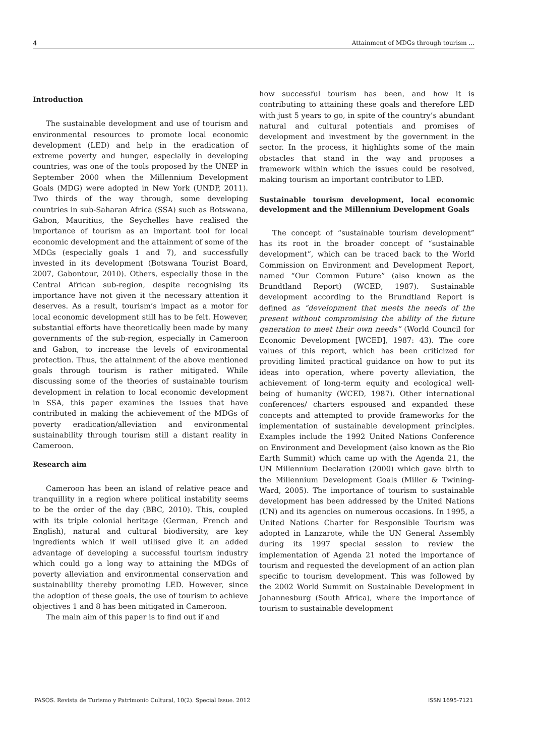4 Attainment of MDGs through tourism ...
Introduction
The sustainable development and use of tourism and environmental resources to promote local economic development (LED) and help in the eradication of extreme poverty and hunger, especially in developing countries, was one of the tools proposed by the UNEP in September 2000 when the Millennium Development Goals (MDG) were adopted in New York (UNDP, 2011). Two thirds of the way through, some developing countries in sub-Saharan Africa (SSA) such as Botswana, Gabon, Mauritius, the Seychelles have realised the importance of tourism as an important tool for local economic development and the attainment of some of the MDGs (especially goals 1 and 7), and successfully invested in its development (Botswana Tourist Board, 2007, Gabontour, 2010). Others, especially those in the Central African sub-region, despite recognising its importance have not given it the necessary attention it deserves. As a result, tourism’s impact as a motor for local economic development still has to be felt. However, substantial efforts have theoretically been made by many governments of the sub-region, especially in Cameroon and Gabon, to increase the levels of environmental protection. Thus, the attainment of the above mentioned goals through tourism is rather mitigated. While discussing some of the theories of sustainable tourism development in relation to local economic development in SSA, this paper examines the issues that have contributed in making the achievement of the MDGs of poverty eradication/alleviation and environmental sustainability through tourism still a distant reality in Cameroon.
Research aim
Cameroon has been an island of relative peace and tranquillity in a region where political instability seems to be the order of the day (BBC, 2010). This, coupled with its triple colonial heritage (German, French and English), natural and cultural biodiversity, are key ingredients which if well utilised give it an added advantage of developing a successful tourism industry which could go a long way to attaining the MDGs of poverty alleviation and environmental conservation and sustainability thereby promoting LED. However, since the adoption of these goals, the use of tourism to achieve objectives 1 and 8 has been mitigated in Cameroon.
The main aim of this paper is to find out if and
how successful tourism has been, and how it is contributing to attaining these goals and therefore LED with just 5 years to go, in spite of the country’s abundant natural and cultural potentials and promises of development and investment by the government in the sector. In the process, it highlights some of the main obstacles that stand in the way and proposes a framework within which the issues could be resolved, making tourism an important contributor to LED.
Sustainable tourism development, local economic development and the Millennium Development Goals
The concept of “sustainable tourism development” has its root in the broader concept of “sustainable development”, which can be traced back to the World Commission on Environment and Development Report, named “Our Common Future” (also known as the Brundtland Report) (WCED, 1987). Sustainable development according to the Brundtland Report is defined as “development that meets the needs of the present without compromising the ability of the future generation to meet their own needs” (World Council for Economic Development [WCED], 1987: 43). The core values of this report, which has been criticized for providing limited practical guidance on how to put its ideas into operation, where poverty alleviation, the achievement of long-term equity and ecological well-being of humanity (WCED, 1987). Other international conferences/ charters espoused and expanded these concepts and attempted to provide frameworks for the implementation of sustainable development principles. Examples include the 1992 United Nations Conference on Environment and Development (also known as the Rio Earth Summit) which came up with the Agenda 21, the UN Millennium Declaration (2000) which gave birth to the Millennium Development Goals (Miller & Twining-Ward, 2005). The importance of tourism to sustainable development has been addressed by the United Nations (UN) and its agencies on numerous occasions. In 1995, a United Nations Charter for Responsible Tourism was adopted in Lanzarote, while the UN General Assembly during its 1997 special session to review the implementation of Agenda 21 noted the importance of tourism and requested the development of an action plan specific to tourism development. This was followed by the 2002 World Summit on Sustainable Development in Johannesburg (South Africa), where the importance of tourism to sustainable development
PASOS. Revista de Turismo y Patrimonio Cultural, 10(2). Special Issue. 2012 ISSN 1695-7121